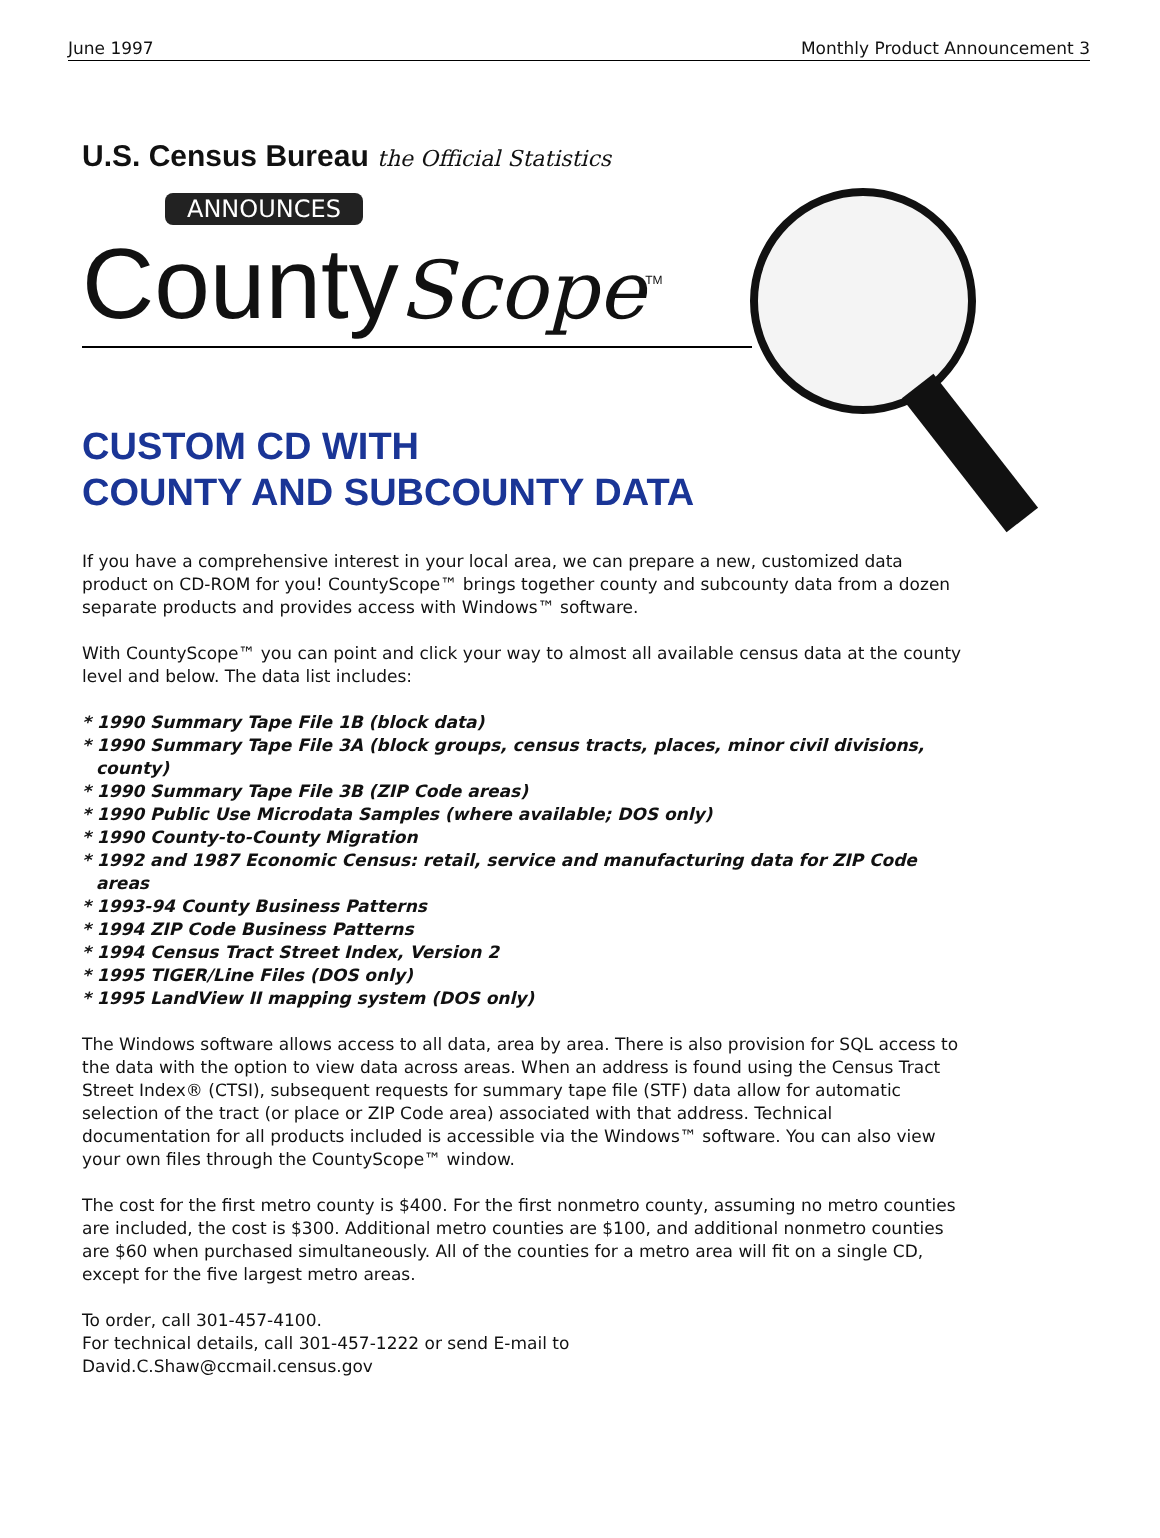June 1997 Monthly Product Announcement 3
U.S. Census Bureau the Official Statistics
ANNOUNCES
CountyScope<sup>TM</sup>
CUSTOM CD WITH
COUNTY AND SUBCOUNTY DATA
If you have a comprehensive interest in your local area, we can prepare a new, customized data product on CD-ROM for you! CountyScope™ brings together county and subcounty data from a dozen separate products and provides access with Windows™ software.
With CountyScope™ you can point and click your way to almost all available census data at the county level and below. The data list includes:
* 1990 Summary Tape File 1B (block data)
* 1990 Summary Tape File 3A (block groups, census tracts, places, minor civil divisions, county)
* 1990 Summary Tape File 3B (ZIP Code areas)
* 1990 Public Use Microdata Samples (where available; DOS only)
* 1990 County-to-County Migration
* 1992 and 1987 Economic Census: retail, service and manufacturing data for ZIP Code areas
* 1993-94 County Business Patterns
* 1994 ZIP Code Business Patterns
* 1994 Census Tract Street Index, Version 2
* 1995 TIGER/Line Files (DOS only)
* 1995 LandView II mapping system (DOS only)
The Windows software allows access to all data, area by area. There is also provision for SQL access to the data with the option to view data across areas. When an address is found using the Census Tract Street Index® (CTSI), subsequent requests for summary tape file (STF) data allow for automatic selection of the tract (or place or ZIP Code area) associated with that address. Technical documentation for all products included is accessible via the Windows™ software. You can also view your own files through the CountyScope™ window.
The cost for the first metro county is $400. For the first nonmetro county, assuming no metro counties are included, the cost is $300. Additional metro counties are $100, and additional nonmetro counties are $60 when purchased simultaneously. All of the counties for a metro area will fit on a single CD, except for the five largest metro areas.
To order, call 301-457-4100.
For technical details, call 301-457-1222 or send E-mail to
David.C.Shaw@ccmail.census.gov